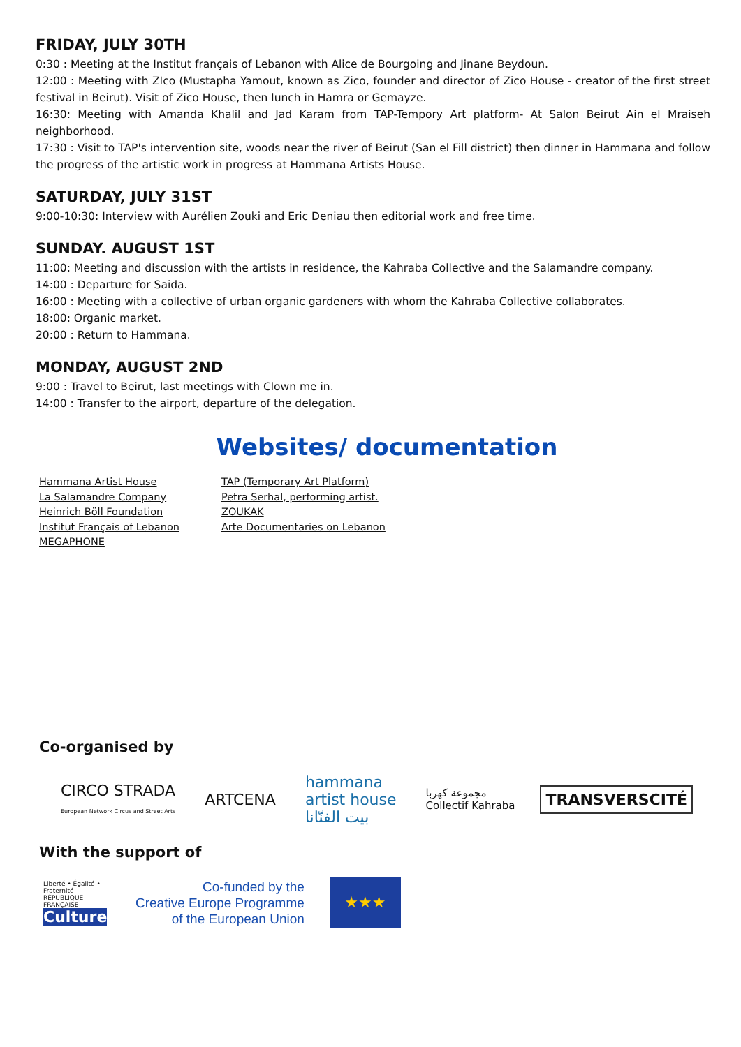FRIDAY, JULY 30TH
0:30 : Meeting at the Institut français of Lebanon with Alice de Bourgoing and Jinane Beydoun.
12:00 : Meeting with ZIco (Mustapha Yamout, known as Zico, founder and director of Zico House - creator of the first street festival in Beirut). Visit of Zico House, then lunch in Hamra or Gemayze.
16:30: Meeting with Amanda Khalil and Jad Karam from TAP-Tempory Art platform- At Salon Beirut Ain el Mraiseh neighborhood.
17:30 : Visit to TAP's intervention site, woods near the river of Beirut (San el Fill district) then dinner in Hammana and follow the progress of the artistic work in progress at Hammana Artists House.
SATURDAY, JULY 31ST
9:00-10:30: Interview with Aurélien Zouki and Eric Deniau then editorial work and free time.
SUNDAY. AUGUST 1ST
11:00: Meeting and discussion with the artists in residence, the Kahraba Collective and the Salamandre company.
14:00 : Departure for Saida.
16:00 : Meeting with a collective of urban organic gardeners with whom the Kahraba Collective collaborates.
18:00: Organic market.
20:00 : Return to Hammana.
MONDAY, AUGUST 2ND
9:00 : Travel to Beirut, last meetings with Clown me in.
14:00 : Transfer to the airport, departure of the delegation.
Websites/ documentation
Hammana Artist House
La Salamandre Company
Heinrich Böll Foundation
Institut Français of Lebanon
MEGAPHONE
TAP (Temporary Art Platform)
Petra Serhal, performing artist.
ZOUKAK
Arte Documentaries on Lebanon
Co-organised by
CIRCO STRADA
European Network Circus and Street Arts
ARTCENA
hammana
artist house
بيت الفنّانا
مجموعة كهربا
Collectif Kahraba
TRANSVERSCITÉ
With the support of
Liberté • Égalité • Fraternité
RÉPUBLIQUE FRANÇAISE
Culture
Co-funded by the
Creative Europe Programme
of the European Union
★★★